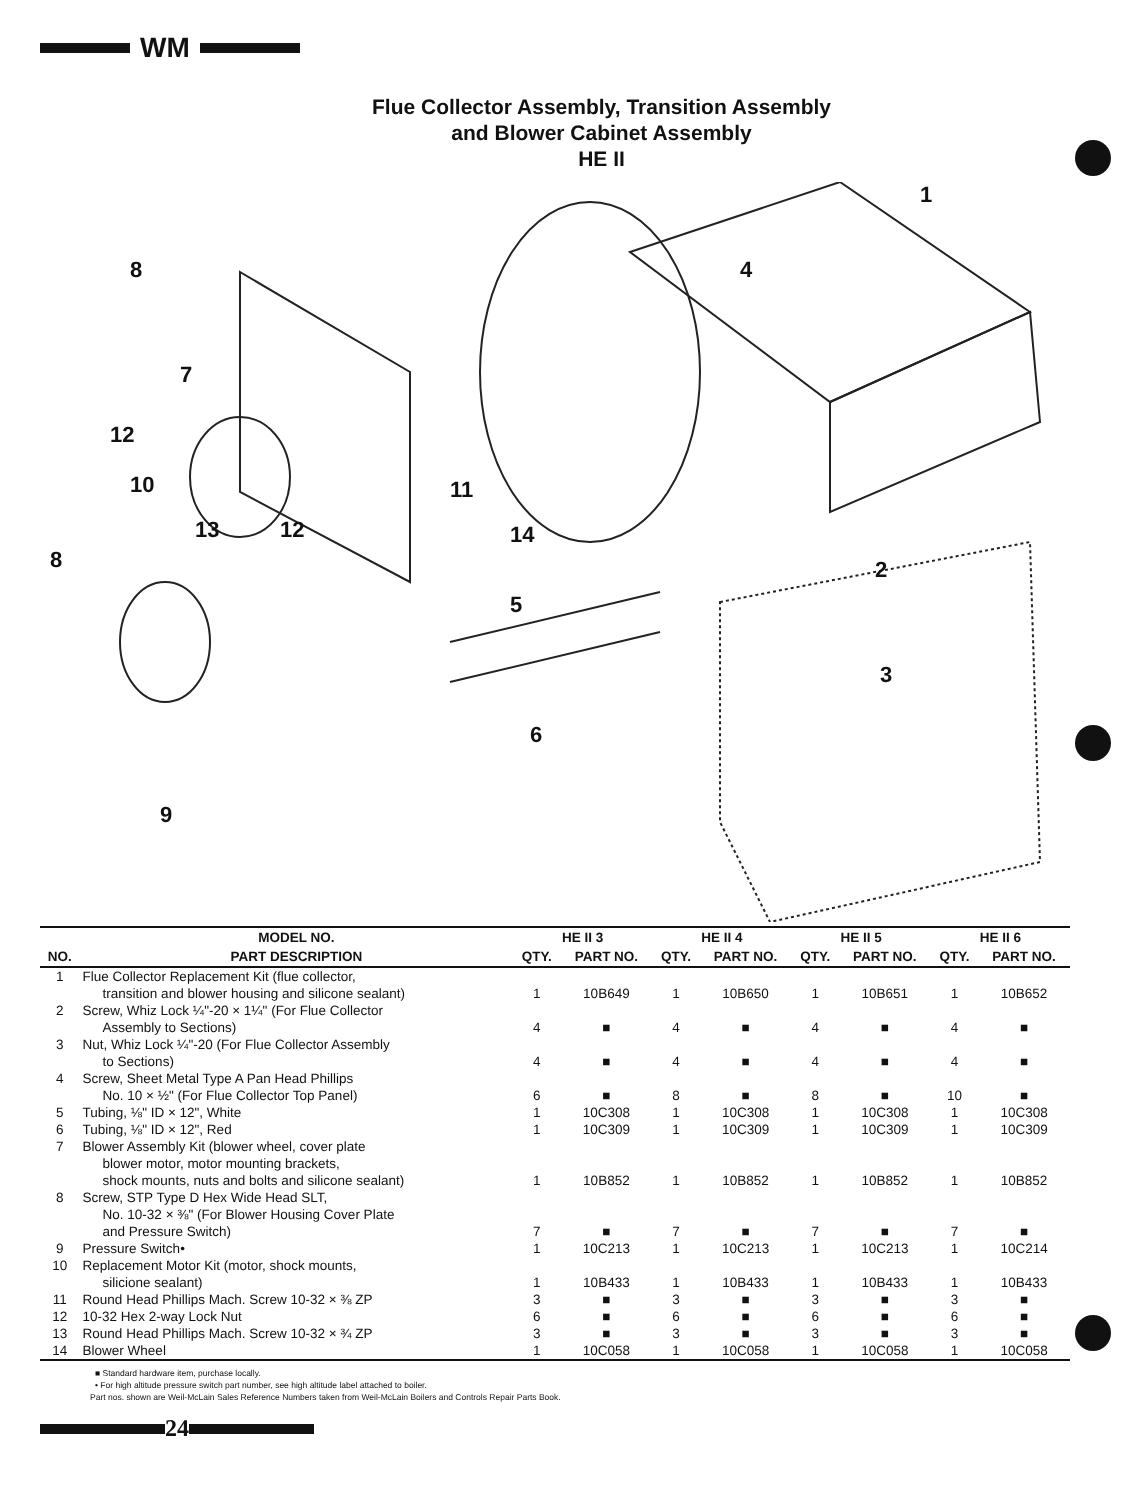WM
Flue Collector Assembly, Transition Assembly
and Blower Cabinet Assembly
HE II
1
2
3
4
5
6
7
8
8
9
10
11
12
12
13
14
| | MODEL NO. | HE II 3 | | HE II 4 | | HE II 5 | | HE II 6 | |
| --- | --- | --- | --- | --- | --- | --- | --- | --- | --- |
| NO. | PART DESCRIPTION | QTY. | PART NO. | QTY. | PART NO. | QTY. | PART NO. | QTY. | PART NO. |
| 1 | Flue Collector Replacement Kit (flue collector, transition and blower housing and silicone sealant) | 1 | 10B649 | 1 | 10B650 | 1 | 10B651 | 1 | 10B652 |
| 2 | Screw, Whiz Lock ¼"-20 × 1¼" (For Flue Collector Assembly to Sections) | 4 | ■ | 4 | ■ | 4 | ■ | 4 | ■ |
| 3 | Nut, Whiz Lock ¼"-20 (For Flue Collector Assembly to Sections) | 4 | ■ | 4 | ■ | 4 | ■ | 4 | ■ |
| 4 | Screw, Sheet Metal Type A Pan Head Phillips No. 10 × ½" (For Flue Collector Top Panel) | 6 | ■ | 8 | ■ | 8 | ■ | 10 | ■ |
| 5 | Tubing, ⅛" ID × 12", White | 1 | 10C308 | 1 | 10C308 | 1 | 10C308 | 1 | 10C308 |
| 6 | Tubing, ⅛" ID × 12", Red | 1 | 10C309 | 1 | 10C309 | 1 | 10C309 | 1 | 10C309 |
| 7 | Blower Assembly Kit (blower wheel, cover plate blower motor, motor mounting brackets, shock mounts, nuts and bolts and silicone sealant) | 1 | 10B852 | 1 | 10B852 | 1 | 10B852 | 1 | 10B852 |
| 8 | Screw, STP Type D Hex Wide Head SLT, No. 10-32 × ⅜" (For Blower Housing Cover Plate and Pressure Switch) | 7 | ■ | 7 | ■ | 7 | ■ | 7 | ■ |
| 9 | Pressure Switch• | 1 | 10C213 | 1 | 10C213 | 1 | 10C213 | 1 | 10C214 |
| 10 | Replacement Motor Kit (motor, shock mounts, silicione sealant) | 1 | 10B433 | 1 | 10B433 | 1 | 10B433 | 1 | 10B433 |
| 11 | Round Head Phillips Mach. Screw 10-32 × ⅜ ZP | 3 | ■ | 3 | ■ | 3 | ■ | 3 | ■ |
| 12 | 10-32 Hex 2-way Lock Nut | 6 | ■ | 6 | ■ | 6 | ■ | 6 | ■ |
| 13 | Round Head Phillips Mach. Screw 10-32 × ¾ ZP | 3 | ■ | 3 | ■ | 3 | ■ | 3 | ■ |
| 14 | Blower Wheel | 1 | 10C058 | 1 | 10C058 | 1 | 10C058 | 1 | 10C058 |
■ Standard hardware item, purchase locally.
• For high altitude pressure switch part number, see high altitude label attached to boiler.
Part nos. shown are Weil-McLain Sales Reference Numbers taken from Weil-McLain Boilers and Controls Repair Parts Book.
24